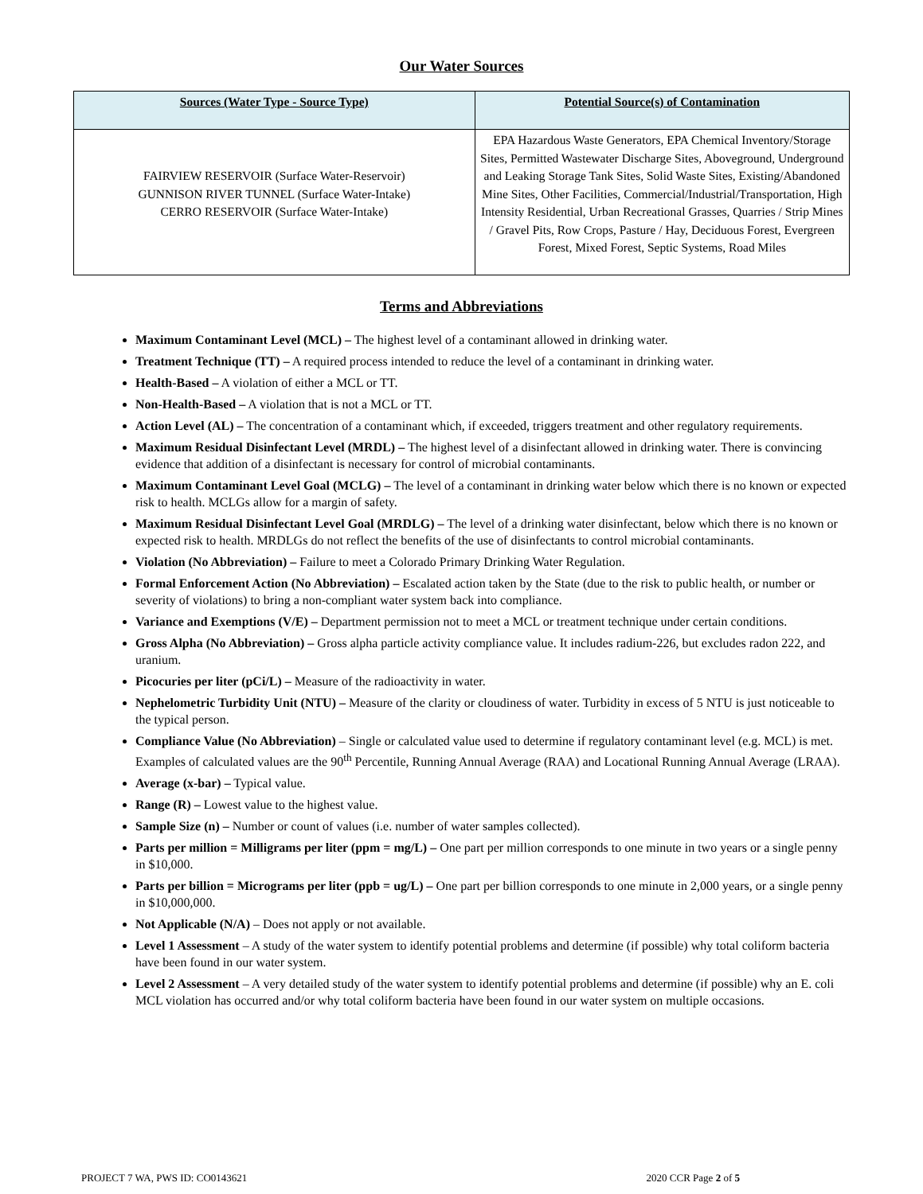Our Water Sources
| Sources (Water Type - Source Type) | Potential Source(s) of Contamination |
| --- | --- |
| FAIRVIEW RESERVOIR (Surface Water-Reservoir) GUNNISON RIVER TUNNEL (Surface Water-Intake) CERRO RESERVOIR (Surface Water-Intake) | EPA Hazardous Waste Generators, EPA Chemical Inventory/Storage Sites, Permitted Wastewater Discharge Sites, Aboveground, Underground and Leaking Storage Tank Sites, Solid Waste Sites, Existing/Abandoned Mine Sites, Other Facilities, Commercial/Industrial/Transportation, High Intensity Residential, Urban Recreational Grasses, Quarries / Strip Mines / Gravel Pits, Row Crops, Pasture / Hay, Deciduous Forest, Evergreen Forest, Mixed Forest, Septic Systems, Road Miles |
Terms and Abbreviations
Maximum Contaminant Level (MCL) – The highest level of a contaminant allowed in drinking water.
Treatment Technique (TT) – A required process intended to reduce the level of a contaminant in drinking water.
Health-Based – A violation of either a MCL or TT.
Non-Health-Based – A violation that is not a MCL or TT.
Action Level (AL) – The concentration of a contaminant which, if exceeded, triggers treatment and other regulatory requirements.
Maximum Residual Disinfectant Level (MRDL) – The highest level of a disinfectant allowed in drinking water. There is convincing evidence that addition of a disinfectant is necessary for control of microbial contaminants.
Maximum Contaminant Level Goal (MCLG) – The level of a contaminant in drinking water below which there is no known or expected risk to health. MCLGs allow for a margin of safety.
Maximum Residual Disinfectant Level Goal (MRDLG) – The level of a drinking water disinfectant, below which there is no known or expected risk to health. MRDLGs do not reflect the benefits of the use of disinfectants to control microbial contaminants.
Violation (No Abbreviation) – Failure to meet a Colorado Primary Drinking Water Regulation.
Formal Enforcement Action (No Abbreviation) – Escalated action taken by the State (due to the risk to public health, or number or severity of violations) to bring a non-compliant water system back into compliance.
Variance and Exemptions (V/E) – Department permission not to meet a MCL or treatment technique under certain conditions.
Gross Alpha (No Abbreviation) – Gross alpha particle activity compliance value. It includes radium-226, but excludes radon 222, and uranium.
Picocuries per liter (pCi/L) – Measure of the radioactivity in water.
Nephelometric Turbidity Unit (NTU) – Measure of the clarity or cloudiness of water. Turbidity in excess of 5 NTU is just noticeable to the typical person.
Compliance Value (No Abbreviation) – Single or calculated value used to determine if regulatory contaminant level (e.g. MCL) is met. Examples of calculated values are the 90<sup>th</sup> Percentile, Running Annual Average (RAA) and Locational Running Annual Average (LRAA).
Average (x-bar) – Typical value.
Range (R) – Lowest value to the highest value.
Sample Size (n) – Number or count of values (i.e. number of water samples collected).
Parts per million = Milligrams per liter (ppm = mg/L) – One part per million corresponds to one minute in two years or a single penny in $10,000.
Parts per billion = Micrograms per liter (ppb = ug/L) – One part per billion corresponds to one minute in 2,000 years, or a single penny in $10,000,000.
Not Applicable (N/A) – Does not apply or not available.
Level 1 Assessment – A study of the water system to identify potential problems and determine (if possible) why total coliform bacteria have been found in our water system.
Level 2 Assessment – A very detailed study of the water system to identify potential problems and determine (if possible) why an E. coli MCL violation has occurred and/or why total coliform bacteria have been found in our water system on multiple occasions.
PROJECT 7 WA, PWS ID: CO0143621 2020 CCR Page 2 of 5